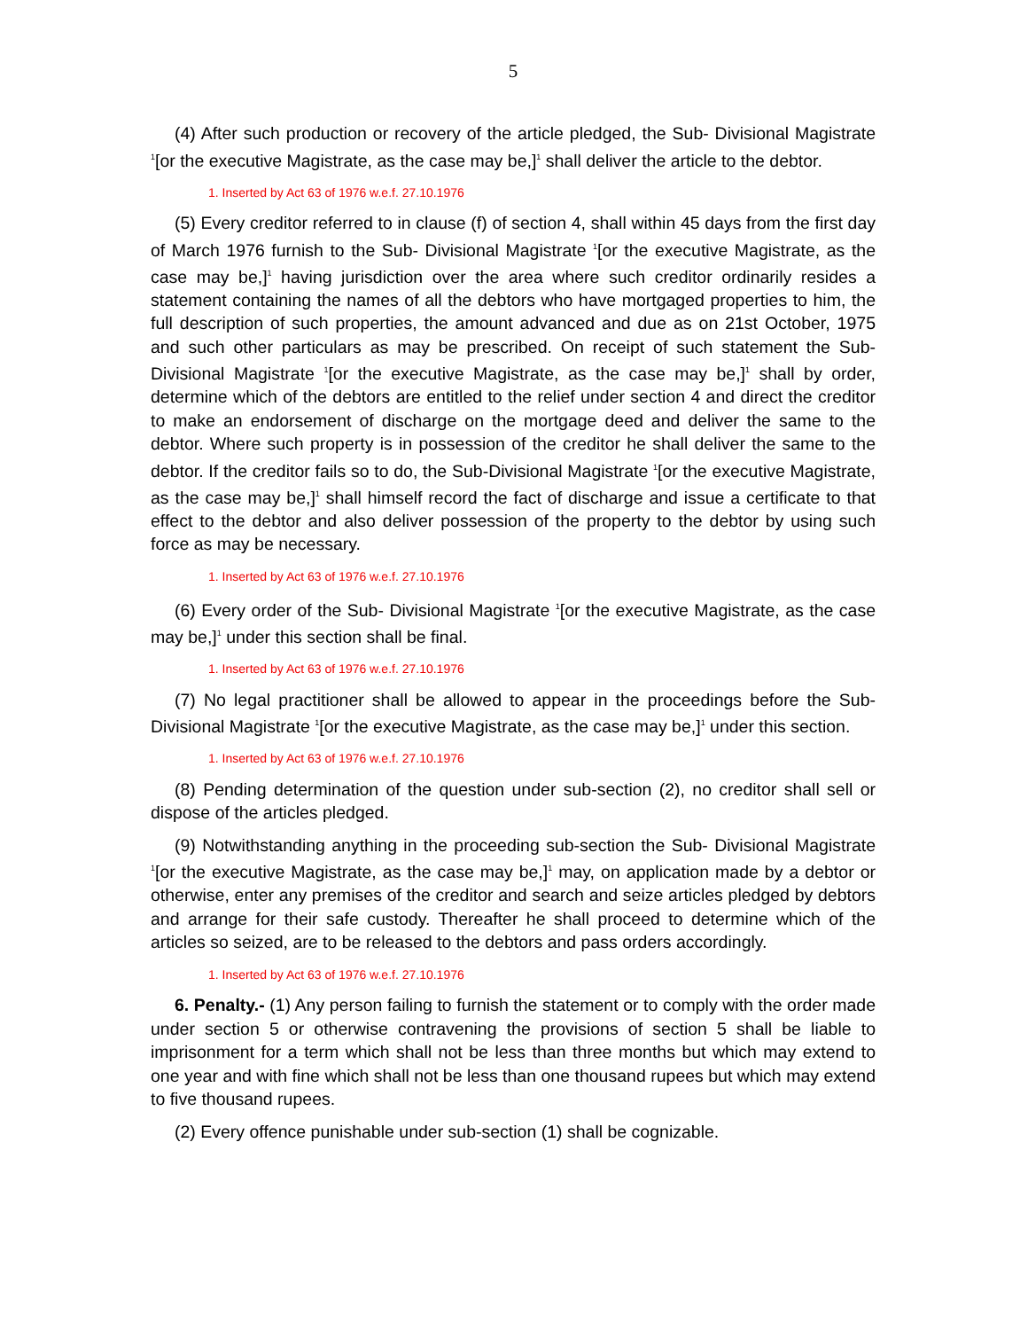5
(4) After such production or recovery of the article pledged, the Sub- Divisional Magistrate <sup>1</sup>[or the executive Magistrate, as the case may be,]<sup>1</sup> shall deliver the article to the debtor.
1. Inserted by Act 63 of 1976 w.e.f. 27.10.1976
(5) Every creditor referred to in clause (f) of section 4, shall within 45 days from the first day of March 1976 furnish to the Sub- Divisional Magistrate <sup>1</sup>[or the executive Magistrate, as the case may be,]<sup>1</sup> having jurisdiction over the area where such creditor ordinarily resides a statement containing the names of all the debtors who have mortgaged properties to him, the full description of such properties, the amount advanced and due as on 21st October, 1975 and such other particulars as may be prescribed. On receipt of such statement the Sub-Divisional Magistrate <sup>1</sup>[or the executive Magistrate, as the case may be,]<sup>1</sup> shall by order, determine which of the debtors are entitled to the relief under section 4 and direct the creditor to make an endorsement of discharge on the mortgage deed and deliver the same to the debtor. Where such property is in possession of the creditor he shall deliver the same to the debtor. If the creditor fails so to do, the Sub-Divisional Magistrate <sup>1</sup>[or the executive Magistrate, as the case may be,]<sup>1</sup> shall himself record the fact of discharge and issue a certificate to that effect to the debtor and also deliver possession of the property to the debtor by using such force as may be necessary.
1. Inserted by Act 63 of 1976 w.e.f. 27.10.1976
(6) Every order of the Sub- Divisional Magistrate <sup>1</sup>[or the executive Magistrate, as the case may be,]<sup>1</sup> under this section shall be final.
1. Inserted by Act 63 of 1976 w.e.f. 27.10.1976
(7) No legal practitioner shall be allowed to appear in the proceedings before the Sub-Divisional Magistrate <sup>1</sup>[or the executive Magistrate, as the case may be,]<sup>1</sup> under this section.
1. Inserted by Act 63 of 1976 w.e.f. 27.10.1976
(8) Pending determination of the question under sub-section (2), no creditor shall sell or dispose of the articles pledged.
(9) Notwithstanding anything in the proceeding sub-section the Sub- Divisional Magistrate <sup>1</sup>[or the executive Magistrate, as the case may be,]<sup>1</sup> may, on application made by a debtor or otherwise, enter any premises of the creditor and search and seize articles pledged by debtors and arrange for their safe custody. Thereafter he shall proceed to determine which of the articles so seized, are to be released to the debtors and pass orders accordingly.
1. Inserted by Act 63 of 1976 w.e.f. 27.10.1976
6. Penalty.- (1) Any person failing to furnish the statement or to comply with the order made under section 5 or otherwise contravening the provisions of section 5 shall be liable to imprisonment for a term which shall not be less than three months but which may extend to one year and with fine which shall not be less than one thousand rupees but which may extend to five thousand rupees.
(2) Every offence punishable under sub-section (1) shall be cognizable.